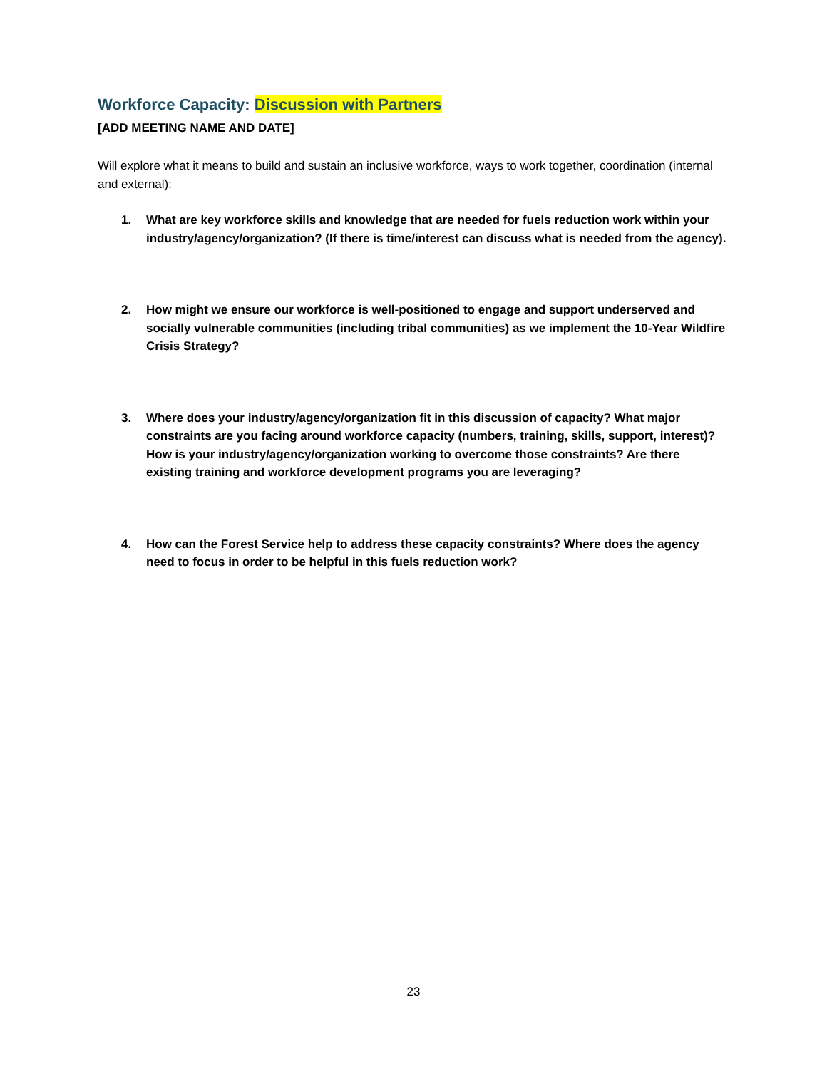Workforce Capacity: Discussion with Partners
[ADD MEETING NAME AND DATE]
Will explore what it means to build and sustain an inclusive workforce, ways to work together, coordination (internal and external):
1. What are key workforce skills and knowledge that are needed for fuels reduction work within your industry/agency/organization? (If there is time/interest can discuss what is needed from the agency).
2. How might we ensure our workforce is well-positioned to engage and support underserved and socially vulnerable communities (including tribal communities) as we implement the 10-Year Wildfire Crisis Strategy?
3. Where does your industry/agency/organization fit in this discussion of capacity? What major constraints are you facing around workforce capacity (numbers, training, skills, support, interest)? How is your industry/agency/organization working to overcome those constraints? Are there existing training and workforce development programs you are leveraging?
4. How can the Forest Service help to address these capacity constraints? Where does the agency need to focus in order to be helpful in this fuels reduction work?
23